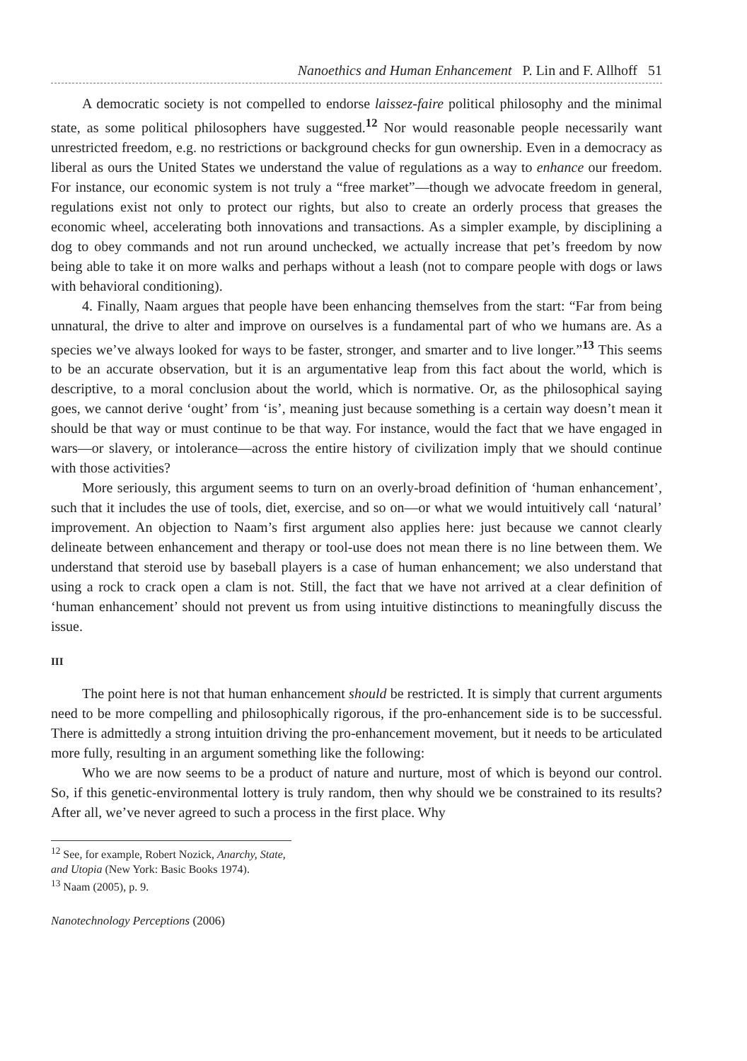Nanoethics and Human Enhancement P. Lin and F. Allhoff 51
A democratic society is not compelled to endorse laissez-faire political philosophy and the minimal state, as some political philosophers have suggested.<sup>12</sup> Nor would reasonable people necessarily want unrestricted freedom, e.g. no restrictions or background checks for gun ownership. Even in a democracy as liberal as ours the United States we understand the value of regulations as a way to enhance our freedom. For instance, our economic system is not truly a “free market”—though we advocate freedom in general, regulations exist not only to protect our rights, but also to create an orderly process that greases the economic wheel, accelerating both innovations and transactions. As a simpler example, by disciplining a dog to obey commands and not run around unchecked, we actually increase that pet’s freedom by now being able to take it on more walks and perhaps without a leash (not to compare people with dogs or laws with behavioral conditioning).
4. Finally, Naam argues that people have been enhancing themselves from the start: “Far from being unnatural, the drive to alter and improve on ourselves is a fundamental part of who we humans are. As a species we’ve always looked for ways to be faster, stronger, and smarter and to live longer.”<sup>13</sup> This seems to be an accurate observation, but it is an argumentative leap from this fact about the world, which is descriptive, to a moral conclusion about the world, which is normative. Or, as the philosophical saying goes, we cannot derive ‘ought’ from ‘is’, meaning just because something is a certain way doesn’t mean it should be that way or must continue to be that way. For instance, would the fact that we have engaged in wars—or slavery, or intolerance—across the entire history of civilization imply that we should continue with those activities?
More seriously, this argument seems to turn on an overly-broad definition of ‘human enhancement’, such that it includes the use of tools, diet, exercise, and so on—or what we would intuitively call ‘natural’ improvement. An objection to Naam’s first argument also applies here: just because we cannot clearly delineate between enhancement and therapy or tool-use does not mean there is no line between them. We understand that steroid use by baseball players is a case of human enhancement; we also understand that using a rock to crack open a clam is not. Still, the fact that we have not arrived at a clear definition of ‘human enhancement’ should not prevent us from using intuitive distinctions to meaningfully discuss the issue.
III
The point here is not that human enhancement should be restricted. It is simply that current arguments need to be more compelling and philosophically rigorous, if the pro-enhancement side is to be successful. There is admittedly a strong intuition driving the pro-enhancement movement, but it needs to be articulated more fully, resulting in an argument something like the following:
Who we are now seems to be a product of nature and nurture, most of which is beyond our control. So, if this genetic-environmental lottery is truly random, then why should we be constrained to its results? After all, we’ve never agreed to such a process in the first place. Why
<sup>12</sup> See, for example, Robert Nozick, Anarchy, State, and Utopia (New York: Basic Books 1974).
<sup>13</sup> Naam (2005), p. 9.
Nanotechnology Perceptions (2006)